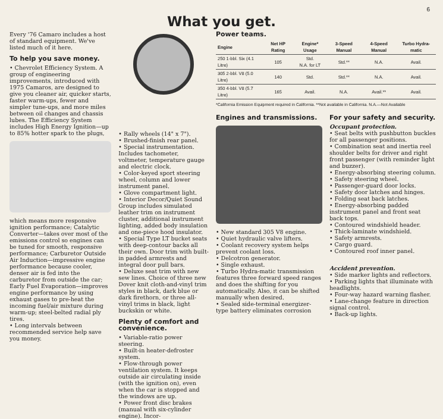6
What you get.
Every '76 Camaro includes a host of standard equipment. We've listed much of it here.
To help you save money.
• Chevrolet Efficiency System. A group of engineering improvements, introduced with 1975 Camaros, are designed to give you cleaner air, quicker starts, faster warm-ups, fewer and simpler tune-ups, and more miles between oil changes and chassis lubes. The Efficiency System includes High Energy Ignition—up to 85% hotter spark to the plugs,
which means more responsive ignition performance; Catalytic Converter—takes over most of the emissions control so engines can be tuned for smooth, responsive performance; Carburetor Outside Air Induction—impressive engine performance because cooler, denser air is fed into the carburetor from outside the car; Early Fuel Evaporation—improves engine performance by using exhaust gases to pre-heat the incoming fuel/air mixture during warm-up; steel-belted radial ply tires.
• Long intervals between recommended service help save you money.
• Rally wheels (14" x 7").
• Brushed-finish rear panel.
• Special instrumentation. Includes tachometer, voltmeter, temperature gauge and electric clock.
• Color-keyed sport steering wheel, column and lower instrument panel.
• Glove compartment light.
• Interior Decor/Quiet Sound Group includes simulated leather trim on instrument cluster, additional instrument lighting, added body insulation and one-piece hood insulator.
• Special Type LT bucket seats with deep-contour backs all their own. Door trim with built-in padded armrests and integral door pull bars.
• Deluxe seat trim with new sew lines. Choice of three new Dover knit cloth-and-vinyl trim styles in black, dark blue or dark firethorn, or three all-vinyl trims in black, light buckskin or white.
Plenty of comfort and convenience.
• Variable-ratio power steering.
• Built-in heater-defroster system.
• Flow-through power ventilation system. It keeps outside air circulating inside (with the ignition on), even when the car is stopped and the windows are up.
• Power front disc brakes (manual with six-cylinder engine). Incor-
Power teams.
| Engine | Net HP Rating | Engine* Usage | 3-Speed Manual | 4-Speed Manual | Turbo Hydra-matic |
| --- | --- | --- | --- | --- | --- |
| 250 1-bbl. Six (4.1 Litre) | 105 | Std. N.A. for LT | Std.** | N.A. | Avail. |
| 305 2-bbl. V8 (5.0 Litre) | 140 | Std. | Std.** | N.A. | Avail. |
| 350 4-bbl. V8 (5.7 Litre) | 165 | Avail. | N.A. | Avail.** | Avail. |
*California Emission Equipment required in California. **Not available in California. N.A.—Not Available
Engines and transmissions.
• New standard 305 V8 engine.
• Quiet hydraulic valve lifters.
• Coolant recovery system helps prevent coolant loss.
• Delcotron generator.
• Single exhaust.
• Turbo Hydra-matic transmission features three forward speed ranges and does the shifting for you automatically. Also, it can be shifted manually when desired.
• Sealed side-terminal energizer-type battery eliminates corrosion
For your safety and security.
Occupant protection.
• Seat belts with pushbutton buckles for all passenger positions.
• Combination seat and inertia reel shoulder belts for driver and right front passenger (with reminder light and buzzer).
• Energy-absorbing steering column.
• Safety steering wheel.
• Passenger-guard door locks.
• Safety door latches and hinges.
• Folding seat back latches.
• Energy-absorbing padded instrument panel and front seat back tops.
• Contoured windshield header.
• Thick-laminate windshield.
• Safety armrests.
• Cargo guard.
• Contoured roof inner panel.
Accident prevention.
• Side marker lights and reflectors.
• Parking lights that illuminate with headlights.
• Four-way hazard warning flasher.
• Lane-change feature in direction signal control.
• Back-up lights.